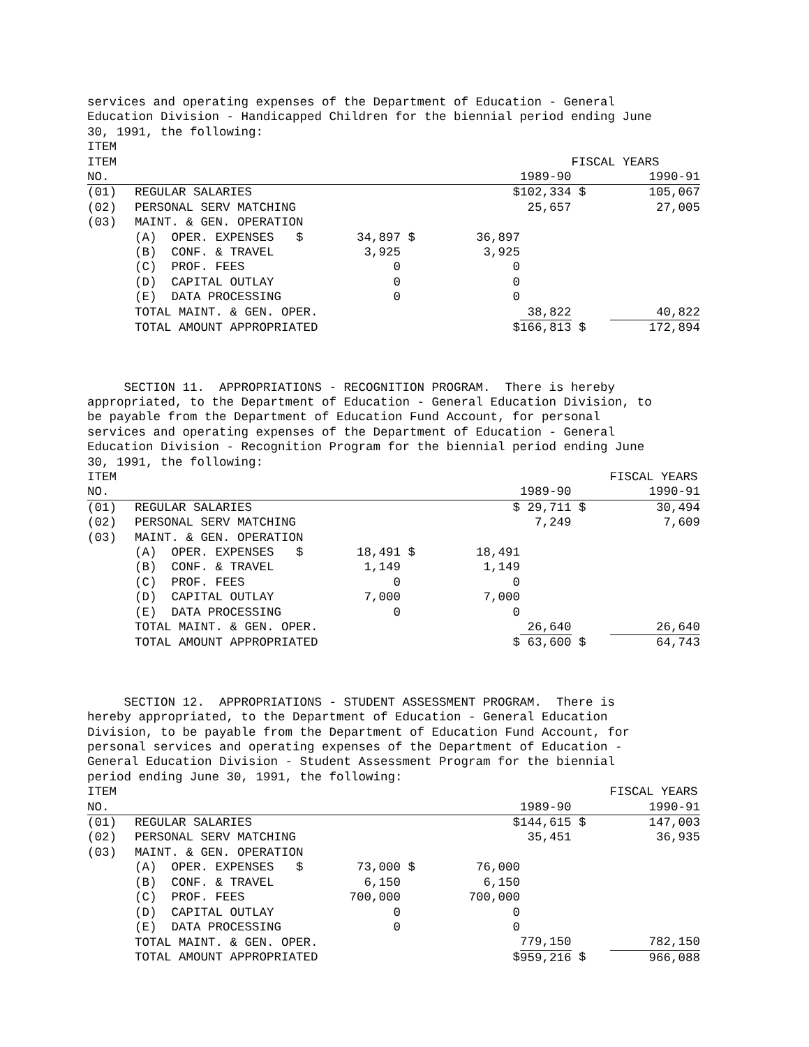services and operating expenses of the Department of Education - General Education Division - Handicapped Children for the biennial period ending June 30, 1991, the following:
| ITEM | | | | | | | |
| ITEM | | | | | | FISCAL YEARS | |
| NO. | | | | | 1989-90 | | 1990-91 |
| (01) | REGULAR SALARIES | | | $ | 102,334 | $ | 105,067 |
| (02) | PERSONAL SERV MATCHING | | | | 25,657 | | 27,005 |
| (03) | MAINT. & GEN. OPERATION | | | | | | |
| | (A) OPER. EXPENSES $ | | 34,897 $ | 36,897 | | | |
| | (B) CONF. & TRAVEL | | 3,925 | 3,925 | | | |
| | (C) PROF. FEES | | 0 | 0 | | | |
| | (D) CAPITAL OUTLAY | | 0 | 0 | | | |
| | (E) DATA PROCESSING | | 0 | 0 | | | |
| | TOTAL MAINT. & GEN. OPER. | | | | 38,822 | | 40,822 |
| | TOTAL AMOUNT APPROPRIATED | | | $ | 166,813 | $ | 172,894 |
SECTION 11. APPROPRIATIONS - RECOGNITION PROGRAM. There is hereby appropriated, to the Department of Education - General Education Division, to be payable from the Department of Education Fund Account, for personal services and operating expenses of the Department of Education - General Education Division - Recognition Program for the biennial period ending June 30, 1991, the following:
| ITEM | | | | | | | FISCAL YEARS |
| NO. | | | | | 1989-90 | | 1990-91 |
| (01) | REGULAR SALARIES | | | $ | 29,711 | $ | 30,494 |
| (02) | PERSONAL SERV MATCHING | | | | 7,249 | | 7,609 |
| (03) | MAINT. & GEN. OPERATION | | | | | | |
| | (A) OPER. EXPENSES $ | | 18,491 $ | 18,491 | | | |
| | (B) CONF. & TRAVEL | | 1,149 | 1,149 | | | |
| | (C) PROF. FEES | | 0 | 0 | | | |
| | (D) CAPITAL OUTLAY | | 7,000 | 7,000 | | | |
| | (E) DATA PROCESSING | | 0 | 0 | | | |
| | TOTAL MAINT. & GEN. OPER. | | | | 26,640 | | 26,640 |
| | TOTAL AMOUNT APPROPRIATED | | | $ | 63,600 | $ | 64,743 |
SECTION 12. APPROPRIATIONS - STUDENT ASSESSMENT PROGRAM. There is hereby appropriated, to the Department of Education - General Education Division, to be payable from the Department of Education Fund Account, for personal services and operating expenses of the Department of Education - General Education Division - Student Assessment Program for the biennial period ending June 30, 1991, the following:
| ITEM | | | | | | | FISCAL YEARS |
| NO. | | | | | 1989-90 | | 1990-91 |
| (01) | REGULAR SALARIES | | | $ | 144,615 | $ | 147,003 |
| (02) | PERSONAL SERV MATCHING | | | | 35,451 | | 36,935 |
| (03) | MAINT. & GEN. OPERATION | | | | | | |
| | (A) OPER. EXPENSES $ | | 73,000 $ | 76,000 | | | |
| | (B) CONF. & TRAVEL | | 6,150 | 6,150 | | | |
| | (C) PROF. FEES | | 700,000 | 700,000 | | | |
| | (D) CAPITAL OUTLAY | | 0 | 0 | | | |
| | (E) DATA PROCESSING | | 0 | 0 | | | |
| | TOTAL MAINT. & GEN. OPER. | | | | 779,150 | | 782,150 |
| | TOTAL AMOUNT APPROPRIATED | | | $ | 959,216 | $ | 966,088 |